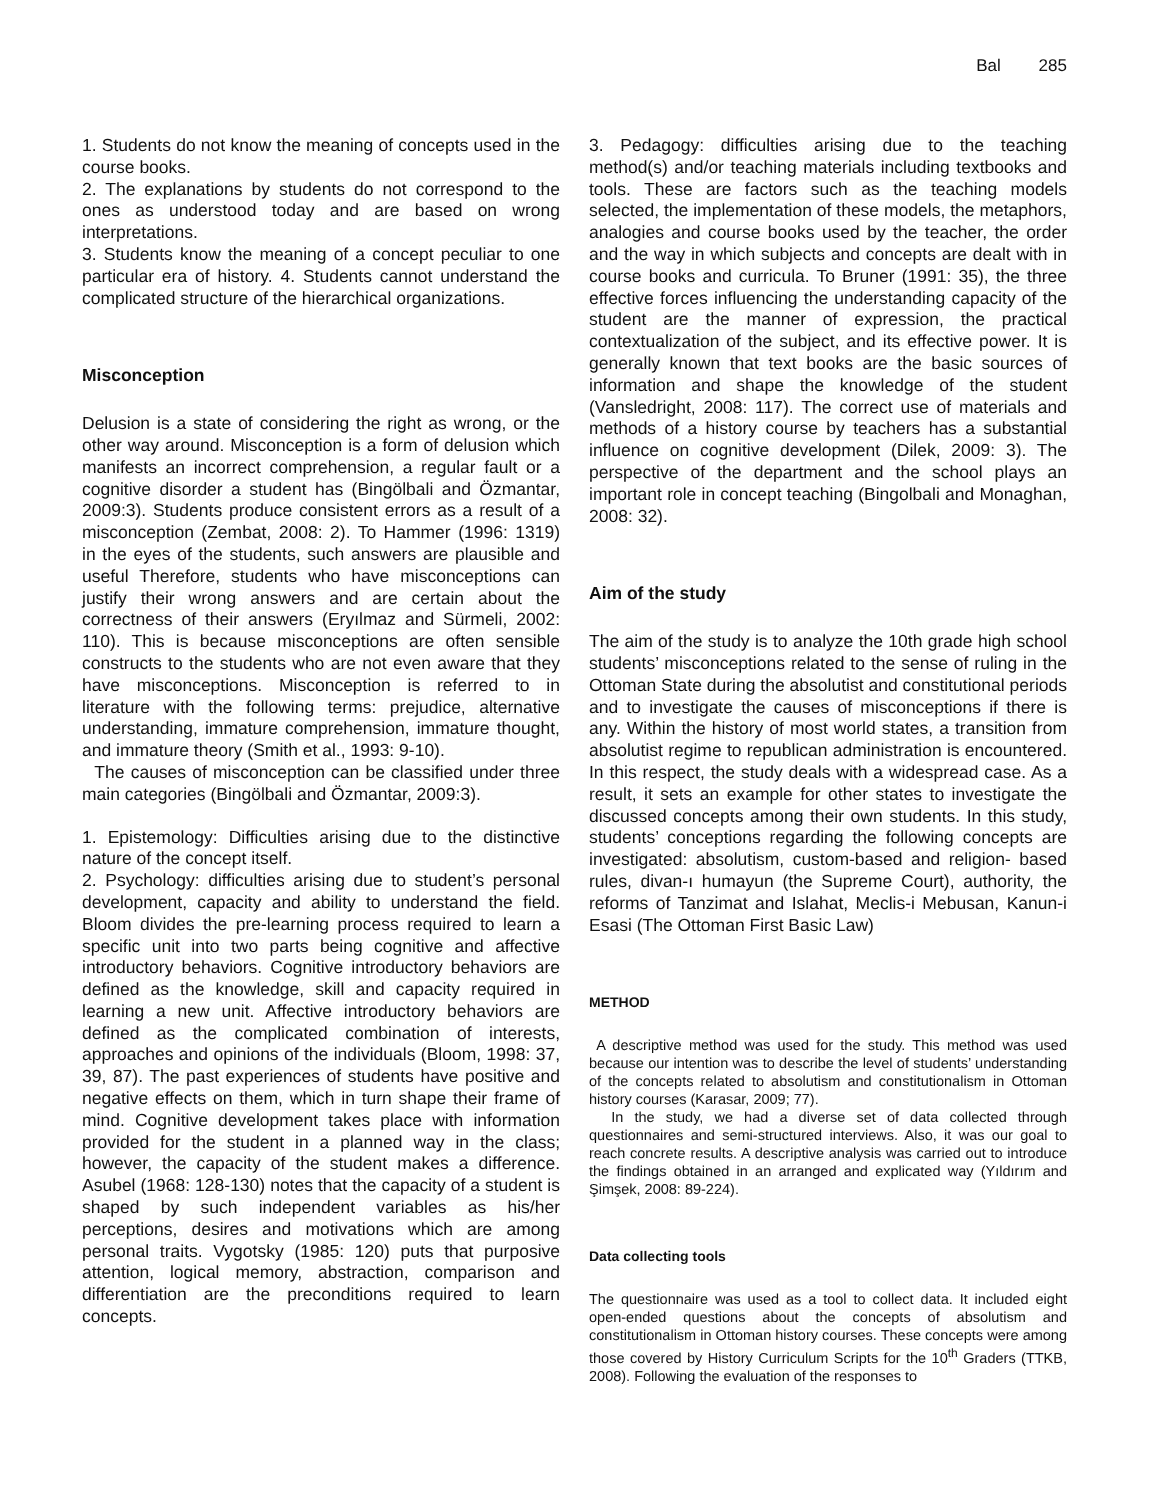Bal 285
1. Students do not know the meaning of concepts used in the course books.
2. The explanations by students do not correspond to the ones as understood today and are based on wrong interpretations.
3. Students know the meaning of a concept peculiar to one particular era of history. 4. Students cannot understand the complicated structure of the hierarchical organizations.
Misconception
Delusion is a state of considering the right as wrong, or the other way around. Misconception is a form of delusion which manifests an incorrect comprehension, a regular fault or a cognitive disorder a student has (Bingölbali and Özmantar, 2009:3). Students produce consistent errors as a result of a misconception (Zembat, 2008: 2). To Hammer (1996: 1319) in the eyes of the students, such answers are plausible and useful Therefore, students who have misconceptions can justify their wrong answers and are certain about the correctness of their answers (Eryılmaz and Sürmeli, 2002: 110). This is because misconceptions are often sensible constructs to the students who are not even aware that they have misconceptions. Misconception is referred to in literature with the following terms: prejudice, alternative understanding, immature comprehension, immature thought, and immature theory (Smith et al., 1993: 9-10).
The causes of misconception can be classified under three main categories (Bingölbali and Özmantar, 2009:3).
1. Epistemology: Difficulties arising due to the distinctive nature of the concept itself.
2. Psychology: difficulties arising due to student’s personal development, capacity and ability to understand the field. Bloom divides the pre-learning process required to learn a specific unit into two parts being cognitive and affective introductory behaviors. Cognitive introductory behaviors are defined as the knowledge, skill and capacity required in learning a new unit. Affective introductory behaviors are defined as the complicated combination of interests, approaches and opinions of the individuals (Bloom, 1998: 37, 39, 87). The past experiences of students have positive and negative effects on them, which in turn shape their frame of mind. Cognitive development takes place with information provided for the student in a planned way in the class; however, the capacity of the student makes a difference. Asubel (1968: 128-130) notes that the capacity of a student is shaped by such independent variables as his/her perceptions, desires and motivations which are among personal traits. Vygotsky (1985: 120) puts that purposive attention, logical memory, abstraction, comparison and differentiation are the preconditions required to learn concepts.
3. Pedagogy: difficulties arising due to the teaching method(s) and/or teaching materials including textbooks and tools. These are factors such as the teaching models selected, the implementation of these models, the metaphors, analogies and course books used by the teacher, the order and the way in which subjects and concepts are dealt with in course books and curricula. To Bruner (1991: 35), the three effective forces influencing the understanding capacity of the student are the manner of expression, the practical contextualization of the subject, and its effective power. It is generally known that text books are the basic sources of information and shape the knowledge of the student (Vansledright, 2008: 117). The correct use of materials and methods of a history course by teachers has a substantial influence on cognitive development (Dilek, 2009: 3). The perspective of the department and the school plays an important role in concept teaching (Bingolbali and Monaghan, 2008: 32).
Aim of the study
The aim of the study is to analyze the 10th grade high school students’ misconceptions related to the sense of ruling in the Ottoman State during the absolutist and constitutional periods and to investigate the causes of misconceptions if there is any. Within the history of most world states, a transition from absolutist regime to republican administration is encountered. In this respect, the study deals with a widespread case. As a result, it sets an example for other states to investigate the discussed concepts among their own students. In this study, students’ conceptions regarding the following concepts are investigated: absolutism, custom-based and religion- based rules, divan-ı humayun (the Supreme Court), authority, the reforms of Tanzimat and Islahat, Meclis-i Mebusan, Kanun-i Esasi (The Ottoman First Basic Law)
METHOD
A descriptive method was used for the study. This method was used because our intention was to describe the level of students’ understanding of the concepts related to absolutism and constitutionalism in Ottoman history courses (Karasar, 2009; 77).
In the study, we had a diverse set of data collected through questionnaires and semi-structured interviews. Also, it was our goal to reach concrete results. A descriptive analysis was carried out to introduce the findings obtained in an arranged and explicated way (Yıldırım and Şimşek, 2008: 89-224).
Data collecting tools
The questionnaire was used as a tool to collect data. It included eight open-ended questions about the concepts of absolutism and constitutionalism in Ottoman history courses. These concepts were among those covered by History Curriculum Scripts for the 10<sup>th</sup> Graders (TTKB, 2008). Following the evaluation of the responses to